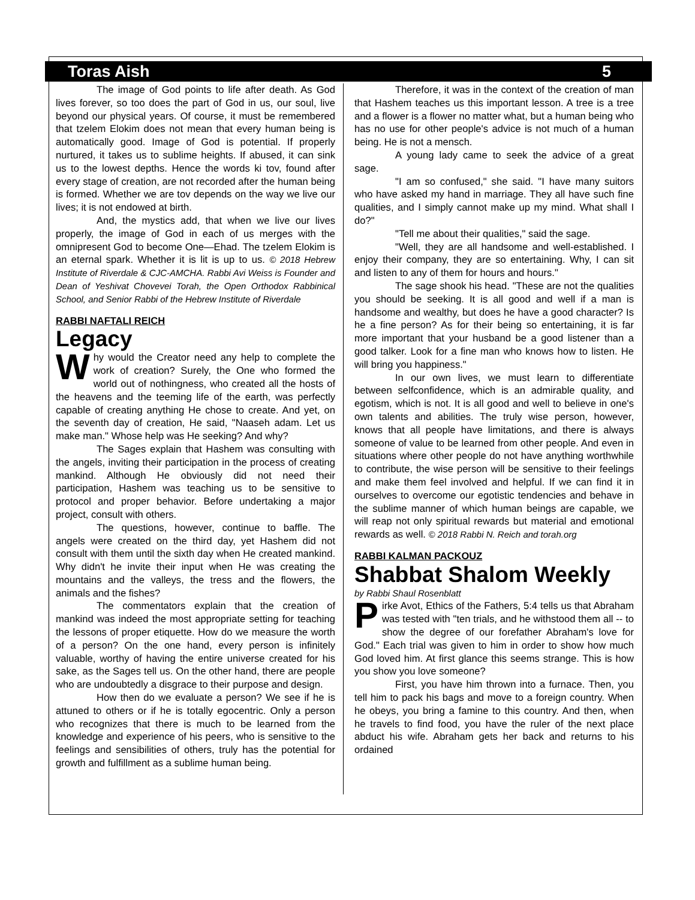Toras Aish 5
The image of God points to life after death. As God lives forever, so too does the part of God in us, our soul, live beyond our physical years. Of course, it must be remembered that tzelem Elokim does not mean that every human being is automatically good. Image of God is potential. If properly nurtured, it takes us to sublime heights. If abused, it can sink us to the lowest depths. Hence the words ki tov, found after every stage of creation, are not recorded after the human being is formed. Whether we are tov depends on the way we live our lives; it is not endowed at birth.
And, the mystics add, that when we live our lives properly, the image of God in each of us merges with the omnipresent God to become One—Ehad. The tzelem Elokim is an eternal spark. Whether it is lit is up to us. © 2018 Hebrew Institute of Riverdale & CJC-AMCHA. Rabbi Avi Weiss is Founder and Dean of Yeshivat Chovevei Torah, the Open Orthodox Rabbinical School, and Senior Rabbi of the Hebrew Institute of Riverdale
RABBI NAFTALI REICH
Legacy
Why would the Creator need any help to complete the work of creation? Surely, the One who formed the world out of nothingness, who created all the hosts of the heavens and the teeming life of the earth, was perfectly capable of creating anything He chose to create. And yet, on the seventh day of creation, He said, "Naaseh adam. Let us make man." Whose help was He seeking? And why?
The Sages explain that Hashem was consulting with the angels, inviting their participation in the process of creating mankind. Although He obviously did not need their participation, Hashem was teaching us to be sensitive to protocol and proper behavior. Before undertaking a major project, consult with others.
The questions, however, continue to baffle. The angels were created on the third day, yet Hashem did not consult with them until the sixth day when He created mankind. Why didn't he invite their input when He was creating the mountains and the valleys, the tress and the flowers, the animals and the fishes?
The commentators explain that the creation of mankind was indeed the most appropriate setting for teaching the lessons of proper etiquette. How do we measure the worth of a person? On the one hand, every person is infinitely valuable, worthy of having the entire universe created for his sake, as the Sages tell us. On the other hand, there are people who are undoubtedly a disgrace to their purpose and design.
How then do we evaluate a person? We see if he is attuned to others or if he is totally egocentric. Only a person who recognizes that there is much to be learned from the knowledge and experience of his peers, who is sensitive to the feelings and sensibilities of others, truly has the potential for growth and fulfillment as a sublime human being.
Therefore, it was in the context of the creation of man that Hashem teaches us this important lesson. A tree is a tree and a flower is a flower no matter what, but a human being who has no use for other people's advice is not much of a human being. He is not a mensch.
A young lady came to seek the advice of a great sage.
"I am so confused," she said. "I have many suitors who have asked my hand in marriage. They all have such fine qualities, and I simply cannot make up my mind. What shall I do?"
"Tell me about their qualities," said the sage.
"Well, they are all handsome and well-established. I enjoy their company, they are so entertaining. Why, I can sit and listen to any of them for hours and hours."
The sage shook his head. "These are not the qualities you should be seeking. It is all good and well if a man is handsome and wealthy, but does he have a good character? Is he a fine person? As for their being so entertaining, it is far more important that your husband be a good listener than a good talker. Look for a fine man who knows how to listen. He will bring you happiness."
In our own lives, we must learn to differentiate between selfconfidence, which is an admirable quality, and egotism, which is not. It is all good and well to believe in one's own talents and abilities. The truly wise person, however, knows that all people have limitations, and there is always someone of value to be learned from other people. And even in situations where other people do not have anything worthwhile to contribute, the wise person will be sensitive to their feelings and make them feel involved and helpful. If we can find it in ourselves to overcome our egotistic tendencies and behave in the sublime manner of which human beings are capable, we will reap not only spiritual rewards but material and emotional rewards as well. © 2018 Rabbi N. Reich and torah.org
RABBI KALMAN PACKOUZ
Shabbat Shalom Weekly
by Rabbi Shaul Rosenblatt
Pirke Avot, Ethics of the Fathers, 5:4 tells us that Abraham was tested with "ten trials, and he withstood them all -- to show the degree of our forefather Abraham's love for God." Each trial was given to him in order to show how much God loved him. At first glance this seems strange. This is how you show you love someone?
First, you have him thrown into a furnace. Then, you tell him to pack his bags and move to a foreign country. When he obeys, you bring a famine to this country. And then, when he travels to find food, you have the ruler of the next place abduct his wife. Abraham gets her back and returns to his ordained